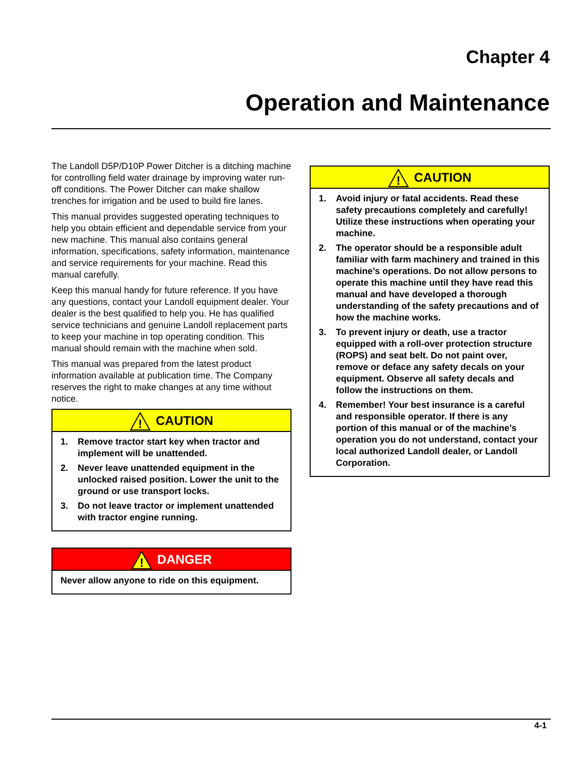Chapter 4
Operation and Maintenance
The Landoll D5P/D10P Power Ditcher is a ditching machine for controlling field water drainage by improving water run-off conditions. The Power Ditcher can make shallow trenches for irrigation and be used to build fire lanes.
This manual provides suggested operating techniques to help you obtain efficient and dependable service from your new machine. This manual also contains general information, specifications, safety information, maintenance and service requirements for your machine. Read this manual carefully.
Keep this manual handy for future reference. If you have any questions, contact your Landoll equipment dealer. Your dealer is the best qualified to help you. He has qualified service technicians and genuine Landoll replacement parts to keep your machine in top operating condition. This manual should remain with the machine when sold.
This manual was prepared from the latest product information available at publication time. The Company reserves the right to make changes at any time without notice.
!
CAUTION
1. Remove tractor start key when tractor and implement will be unattended.
2. Never leave unattended equipment in the unlocked raised position. Lower the unit to the ground or use transport locks.
3. Do not leave tractor or implement unattended with tractor engine running.
!
DANGER
Never allow anyone to ride on this equipment.
!
CAUTION
1. Avoid injury or fatal accidents. Read these safety precautions completely and carefully! Utilize these instructions when operating your machine.
2. The operator should be a responsible adult familiar with farm machinery and trained in this machine’s operations. Do not allow persons to operate this machine until they have read this manual and have developed a thorough understanding of the safety precautions and of how the machine works.
3. To prevent injury or death, use a tractor equipped with a roll-over protection structure (ROPS) and seat belt. Do not paint over, remove or deface any safety decals on your equipment. Observe all safety decals and follow the instructions on them.
4. Remember! Your best insurance is a careful and responsible operator. If there is any portion of this manual or of the machine’s operation you do not understand, contact your local authorized Landoll dealer, or Landoll Corporation.
4-1